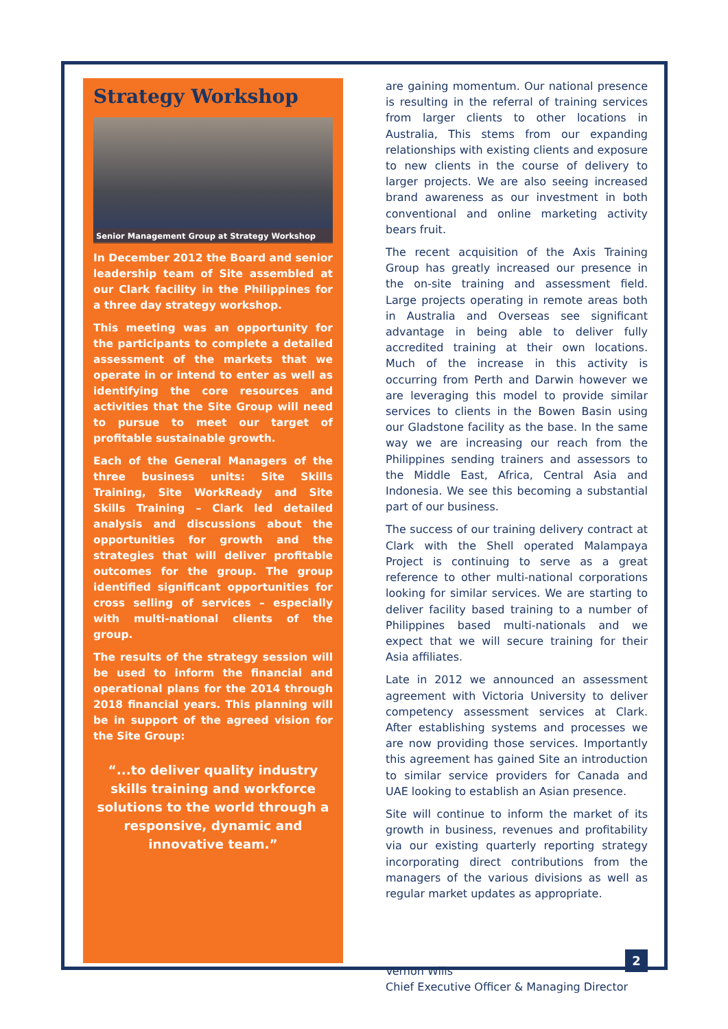Strategy Workshop
Senior Management Group at Strategy Workshop
In December 2012 the Board and senior leadership team of Site assembled at our Clark facility in the Philippines for a three day strategy workshop.
This meeting was an opportunity for the participants to complete a detailed assessment of the markets that we operate in or intend to enter as well as identifying the core resources and activities that the Site Group will need to pursue to meet our target of profitable sustainable growth.
Each of the General Managers of the three business units: Site Skills Training, Site WorkReady and Site Skills Training – Clark led detailed analysis and discussions about the opportunities for growth and the strategies that will deliver profitable outcomes for the group. The group identified significant opportunities for cross selling of services – especially with multi-national clients of the group.
The results of the strategy session will be used to inform the financial and operational plans for the 2014 through 2018 financial years. This planning will be in support of the agreed vision for the Site Group:
“...to deliver quality industry skills training and workforce solutions to the world through a responsive, dynamic and innovative team.”
are gaining momentum. Our national presence is resulting in the referral of training services from larger clients to other locations in Australia, This stems from our expanding relationships with existing clients and exposure to new clients in the course of delivery to larger projects. We are also seeing increased brand awareness as our investment in both conventional and online marketing activity bears fruit.
The recent acquisition of the Axis Training Group has greatly increased our presence in the on-site training and assessment field. Large projects operating in remote areas both in Australia and Overseas see significant advantage in being able to deliver fully accredited training at their own locations. Much of the increase in this activity is occurring from Perth and Darwin however we are leveraging this model to provide similar services to clients in the Bowen Basin using our Gladstone facility as the base. In the same way we are increasing our reach from the Philippines sending trainers and assessors to the Middle East, Africa, Central Asia and Indonesia. We see this becoming a substantial part of our business.
The success of our training delivery contract at Clark with the Shell operated Malampaya Project is continuing to serve as a great reference to other multi-national corporations looking for similar services. We are starting to deliver facility based training to a number of Philippines based multi-nationals and we expect that we will secure training for their Asia affiliates.
Late in 2012 we announced an assessment agreement with Victoria University to deliver competency assessment services at Clark. After establishing systems and processes we are now providing those services. Importantly this agreement has gained Site an introduction to similar service providers for Canada and UAE looking to establish an Asian presence.
Site will continue to inform the market of its growth in business, revenues and profitability via our existing quarterly reporting strategy incorporating direct contributions from the managers of the various divisions as well as regular market updates as appropriate.
Vernon Wills
Chief Executive Officer & Managing Director
2